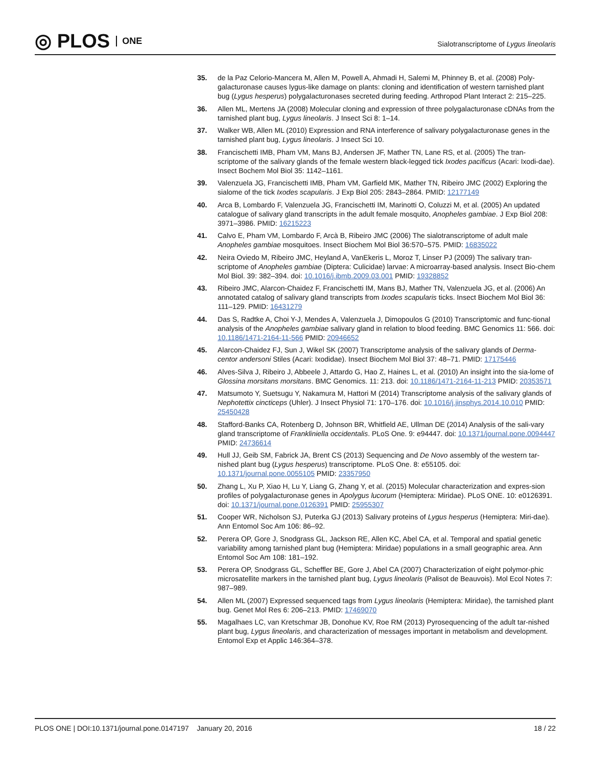◎ PLOS ONE
Sialotranscriptome of Lygus lineolaris
35. de la Paz Celorio-Mancera M, Allen M, Powell A, Ahmadi H, Salemi M, Phinney B, et al. (2008) Poly-galacturonase causes lygus-like damage on plants: cloning and identification of western tarnished plant bug (Lygus hesperus) polygalacturonases secreted during feeding. Arthropod Plant Interact 2: 215–225.
36. Allen ML, Mertens JA (2008) Molecular cloning and expression of three polygalacturonase cDNAs from the tarnished plant bug, Lygus lineolaris. J Insect Sci 8: 1–14.
37. Walker WB, Allen ML (2010) Expression and RNA interference of salivary polygalacturonase genes in the tarnished plant bug, Lygus lineolaris. J Insect Sci 10.
38. Francischetti IMB, Pham VM, Mans BJ, Andersen JF, Mather TN, Lane RS, et al. (2005) The tran-scriptome of the salivary glands of the female western black-legged tick Ixodes pacificus (Acari: Ixodi-dae). Insect Bochem Mol Biol 35: 1142–1161.
39. Valenzuela JG, Francischetti IMB, Pham VM, Garfield MK, Mather TN, Ribeiro JMC (2002) Exploring the sialome of the tick Ixodes scapularis. J Exp Biol 205: 2843–2864. PMID: 12177149
40. Arca B, Lombardo F, Valenzuela JG, Francischetti IM, Marinotti O, Coluzzi M, et al. (2005) An updated catalogue of salivary gland transcripts in the adult female mosquito, Anopheles gambiae. J Exp Biol 208: 3971–3986. PMID: 16215223
41. Calvo E, Pham VM, Lombardo F, Arcà B, Ribeiro JMC (2006) The sialotranscriptome of adult male Anopheles gambiae mosquitoes. Insect Biochem Mol Biol 36:570–575. PMID: 16835022
42. Neira Oviedo M, Ribeiro JMC, Heyland A, VanEkeris L, Moroz T, Linser PJ (2009) The salivary tran-scriptome of Anopheles gambiae (Diptera: Culicidae) larvae: A microarray-based analysis. Insect Bio-chem Mol Biol. 39: 382–394. doi: 10.1016/j.ibmb.2009.03.001 PMID: 19328852
43. Ribeiro JMC, Alarcon-Chaidez F, Francischetti IM, Mans BJ, Mather TN, Valenzuela JG, et al. (2006) An annotated catalog of salivary gland transcripts from Ixodes scapularis ticks. Insect Biochem Mol Biol 36: 111–129. PMID: 16431279
44. Das S, Radtke A, Choi Y-J, Mendes A, Valenzuela J, Dimopoulos G (2010) Transcriptomic and func-tional analysis of the Anopheles gambiae salivary gland in relation to blood feeding. BMC Genomics 11: 566. doi: 10.1186/1471-2164-11-566 PMID: 20946652
45. Alarcon-Chaidez FJ, Sun J, Wikel SK (2007) Transcriptome analysis of the salivary glands of Derma-centor andersoni Stiles (Acari: Ixodidae). Insect Biochem Mol Biol 37: 48–71. PMID: 17175446
46. Alves-Silva J, Ribeiro J, Abbeele J, Attardo G, Hao Z, Haines L, et al. (2010) An insight into the sia-lome of Glossina morsitans morsitans. BMC Genomics. 11: 213. doi: 10.1186/1471-2164-11-213 PMID: 20353571
47. Matsumoto Y, Suetsugu Y, Nakamura M, Hattori M (2014) Transcriptome analysis of the salivary glands of Nephotettix cincticeps (Uhler). J Insect Physiol 71: 170–176. doi: 10.1016/j.jinsphys.2014.10.010 PMID: 25450428
48. Stafford-Banks CA, Rotenberg D, Johnson BR, Whitfield AE, Ullman DE (2014) Analysis of the sali-vary gland transcriptome of Frankliniella occidentalis. PLoS One. 9: e94447. doi: 10.1371/journal.pone.0094447 PMID: 24736614
49. Hull JJ, Geib SM, Fabrick JA, Brent CS (2013) Sequencing and De Novo assembly of the western tar-nished plant bug (Lygus hesperus) transcriptome. PLoS One. 8: e55105. doi: 10.1371/journal.pone.0055105 PMID: 23357950
50. Zhang L, Xu P, Xiao H, Lu Y, Liang G, Zhang Y, et al. (2015) Molecular characterization and expres-sion profiles of polygalacturonase genes in Apolygus lucorum (Hemiptera: Miridae). PLoS ONE. 10: e0126391. doi: 10.1371/journal.pone.0126391 PMID: 25955307
51. Cooper WR, Nicholson SJ, Puterka GJ (2013) Salivary proteins of Lygus hesperus (Hemiptera: Miri-dae). Ann Entomol Soc Am 106: 86–92.
52. Perera OP, Gore J, Snodgrass GL, Jackson RE, Allen KC, Abel CA, et al. Temporal and spatial genetic variability among tarnished plant bug (Hemiptera: Miridae) populations in a small geographic area. Ann Entomol Soc Am 108: 181–192.
53. Perera OP, Snodgrass GL, Scheffler BE, Gore J, Abel CA (2007) Characterization of eight polymor-phic microsatellite markers in the tarnished plant bug, Lygus lineolaris (Palisot de Beauvois). Mol Ecol Notes 7: 987–989.
54. Allen ML (2007) Expressed sequenced tags from Lygus lineolaris (Hemiptera: Miridae), the tarnished plant bug. Genet Mol Res 6: 206–213. PMID: 17469070
55. Magalhaes LC, van Kretschmar JB, Donohue KV, Roe RM (2013) Pyrosequencing of the adult tar-nished plant bug, Lygus lineolaris, and characterization of messages important in metabolism and development. Entomol Exp et Applic 146:364–378.
PLOS ONE | DOI:10.1371/journal.pone.0147197 January 20, 2016 18 / 22